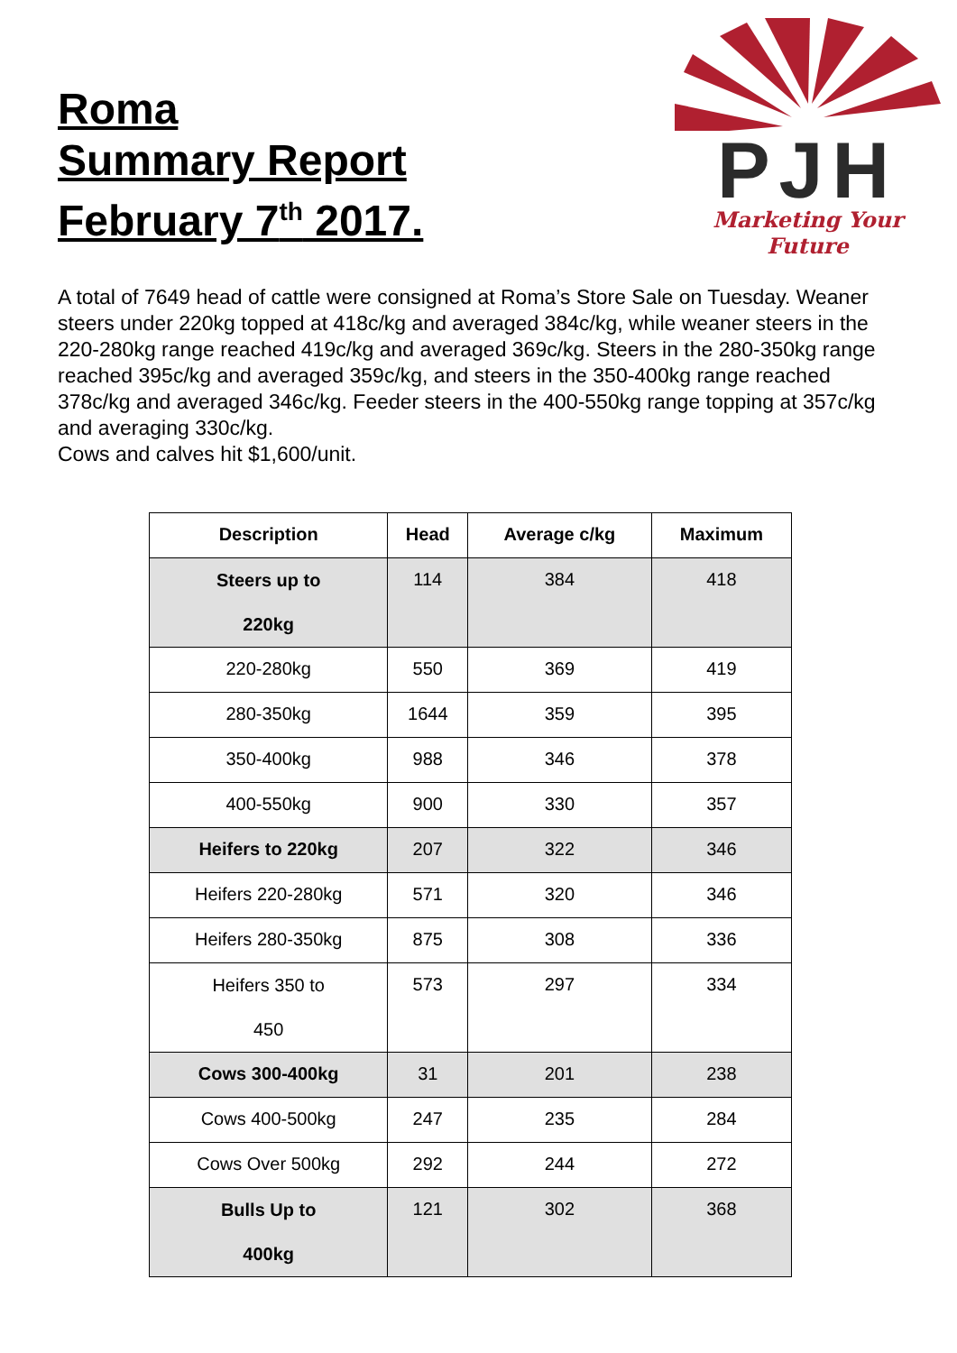Roma
Summary Report
February 7<sup>th</sup> 2017.
PJH
Marketing Your Future
A total of 7649 head of cattle were consigned at Roma’s Store Sale on Tuesday. Weaner steers under 220kg topped at 418c/kg and averaged 384c/kg, while weaner steers in the 220-280kg range reached 419c/kg and averaged 369c/kg. Steers in the 280-350kg range reached 395c/kg and averaged 359c/kg, and steers in the 350-400kg range reached 378c/kg and averaged 346c/kg. Feeder steers in the 400-550kg range topping at 357c/kg and averaging 330c/kg.
Cows and calves hit $1,600/unit.
| Description | Head | Average c/kg | Maximum |
| --- | --- | --- | --- |
| Steers up to 220kg | 114 | 384 | 418 |
| 220-280kg | 550 | 369 | 419 |
| 280-350kg | 1644 | 359 | 395 |
| 350-400kg | 988 | 346 | 378 |
| 400-550kg | 900 | 330 | 357 |
| Heifers to 220kg | 207 | 322 | 346 |
| Heifers 220-280kg | 571 | 320 | 346 |
| Heifers 280-350kg | 875 | 308 | 336 |
| Heifers 350 to 450 | 573 | 297 | 334 |
| Cows 300-400kg | 31 | 201 | 238 |
| Cows 400-500kg | 247 | 235 | 284 |
| Cows Over 500kg | 292 | 244 | 272 |
| Bulls Up to 400kg | 121 | 302 | 368 |